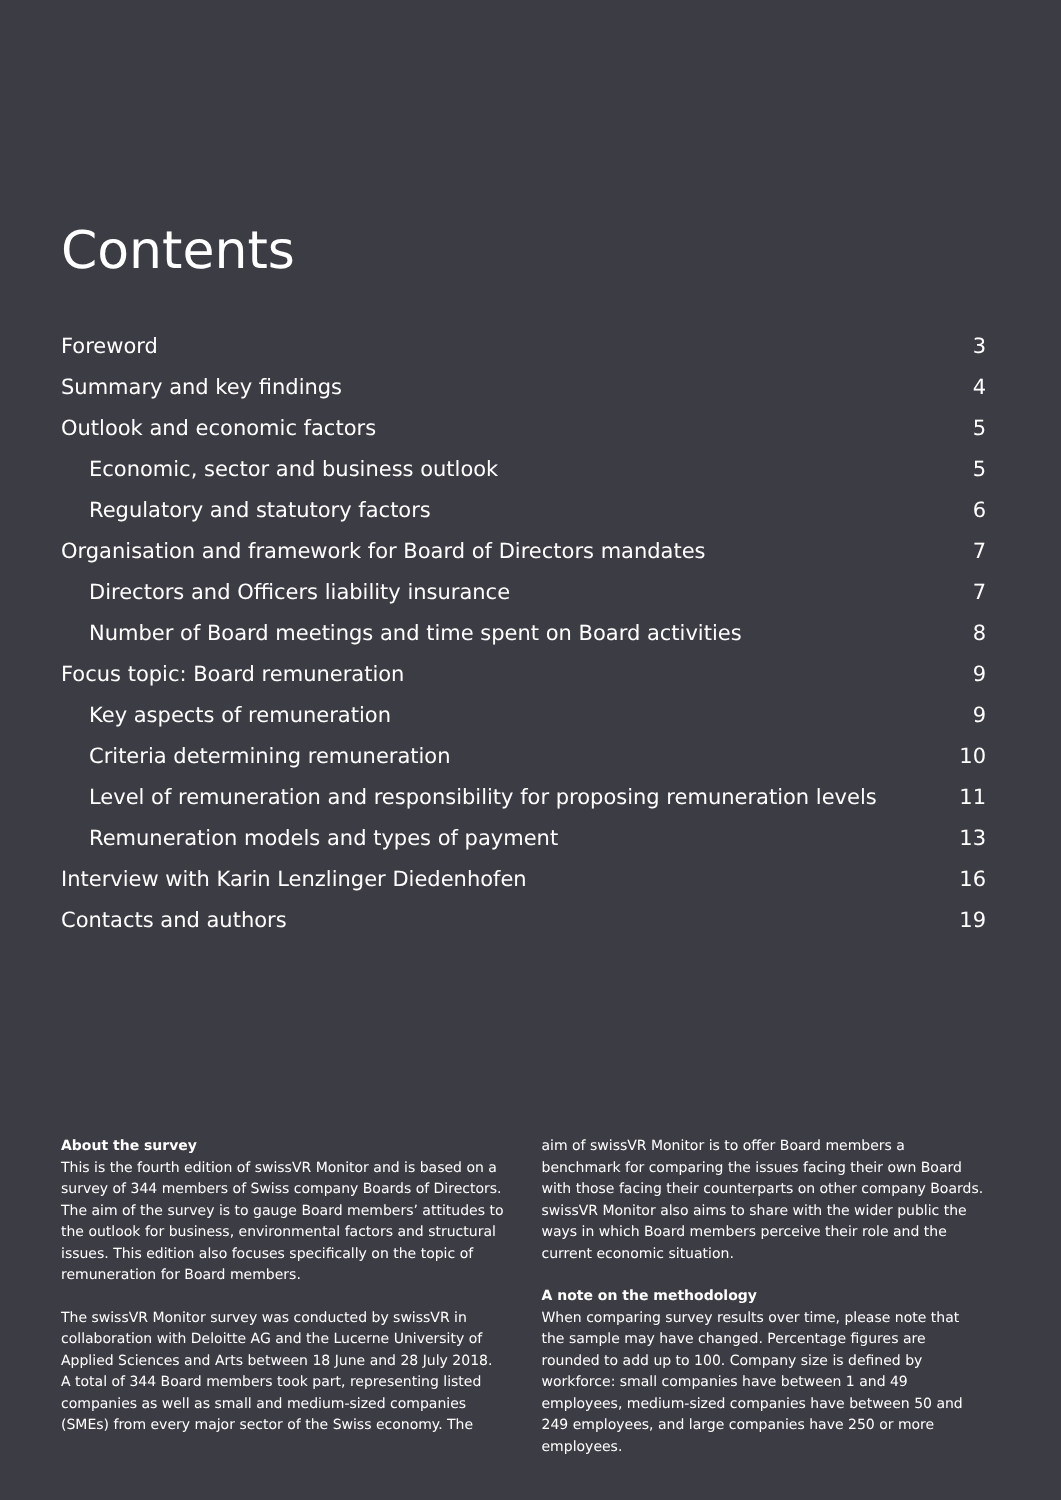Contents
Foreword 3
Summary and key findings 4
Outlook and economic factors 5
Economic, sector and business outlook 5
Regulatory and statutory factors 6
Organisation and framework for Board of Directors mandates 7
Directors and Officers liability insurance 7
Number of Board meetings and time spent on Board activities 8
Focus topic: Board remuneration 9
Key aspects of remuneration 9
Criteria determining remuneration 10
Level of remuneration and responsibility for proposing remuneration levels 11
Remuneration models and types of payment 13
Interview with Karin Lenzlinger Diedenhofen 16
Contacts and authors 19
About the survey
This is the fourth edition of swissVR Monitor and is based on a survey of 344 members of Swiss company Boards of Directors. The aim of the survey is to gauge Board members’ attitudes to the outlook for business, environmental factors and structural issues. This edition also focuses specifically on the topic of remuneration for Board members.
The swissVR Monitor survey was conducted by swissVR in collaboration with Deloitte AG and the Lucerne University of Applied Sciences and Arts between 18 June and 28 July 2018. A total of 344 Board members took part, representing listed companies as well as small and medium-sized companies (SMEs) from every major sector of the Swiss economy. The
aim of swissVR Monitor is to offer Board members a benchmark for comparing the issues facing their own Board with those facing their counterparts on other company Boards. swissVR Monitor also aims to share with the wider public the ways in which Board members perceive their role and the current economic situation.
A note on the methodology
When comparing survey results over time, please note that the sample may have changed. Percentage figures are rounded to add up to 100. Company size is defined by workforce: small companies have between 1 and 49 employees, medium-sized companies have between 50 and 249 employees, and large companies have 250 or more employees.